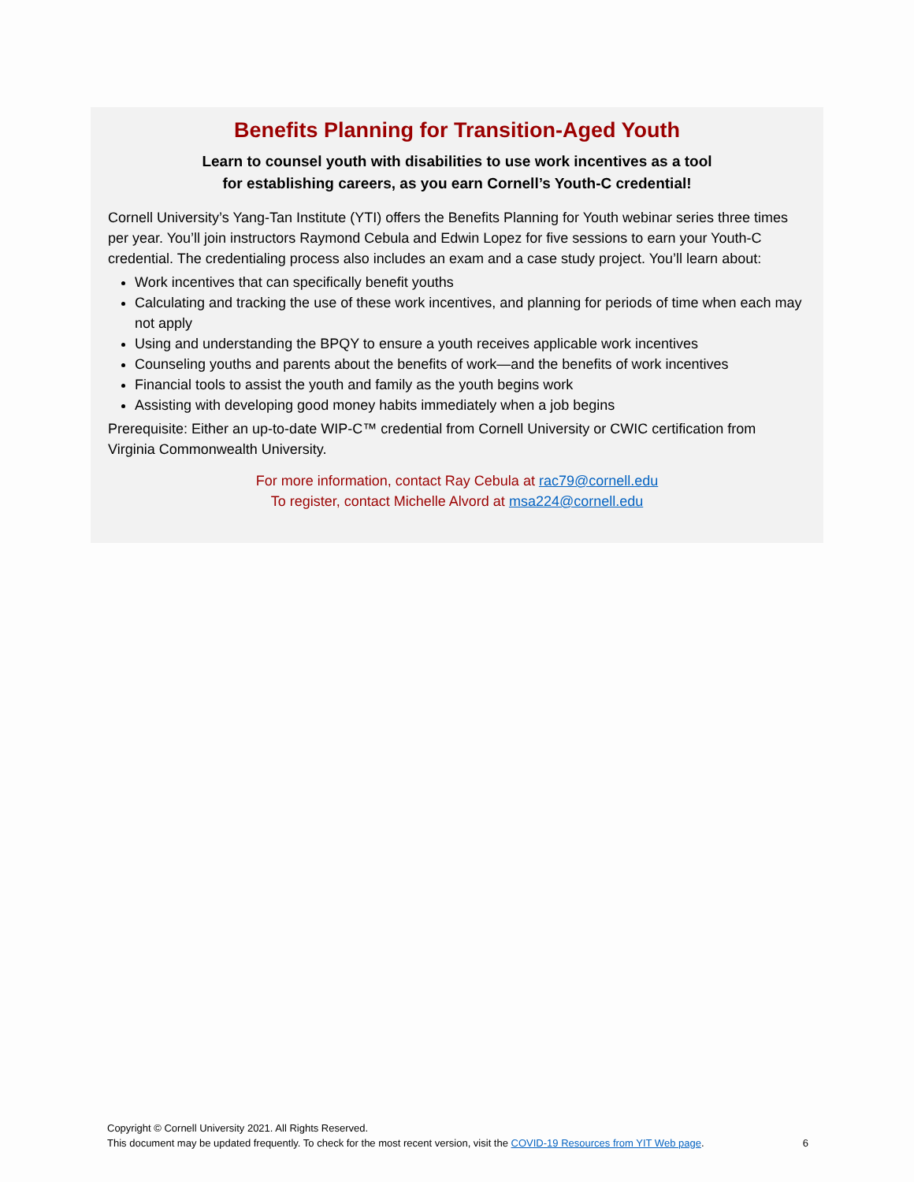Benefits Planning for Transition-Aged Youth
Learn to counsel youth with disabilities to use work incentives as a tool
for establishing careers, as you earn Cornell’s Youth-C credential!
Cornell University’s Yang-Tan Institute (YTI) offers the Benefits Planning for Youth webinar series three times per year. You’ll join instructors Raymond Cebula and Edwin Lopez for five sessions to earn your Youth-C credential. The credentialing process also includes an exam and a case study project. You’ll learn about:
Work incentives that can specifically benefit youths
Calculating and tracking the use of these work incentives, and planning for periods of time when each may not apply
Using and understanding the BPQY to ensure a youth receives applicable work incentives
Counseling youths and parents about the benefits of work—and the benefits of work incentives
Financial tools to assist the youth and family as the youth begins work
Assisting with developing good money habits immediately when a job begins
Prerequisite: Either an up-to-date WIP-C™ credential from Cornell University or CWIC certification from Virginia Commonwealth University.
For more information, contact Ray Cebula at rac79@cornell.edu
To register, contact Michelle Alvord at msa224@cornell.edu
Copyright © Cornell University 2021. All Rights Reserved.
This document may be updated frequently. To check for the most recent version, visit the COVID-19 Resources from YIT Web page. 6